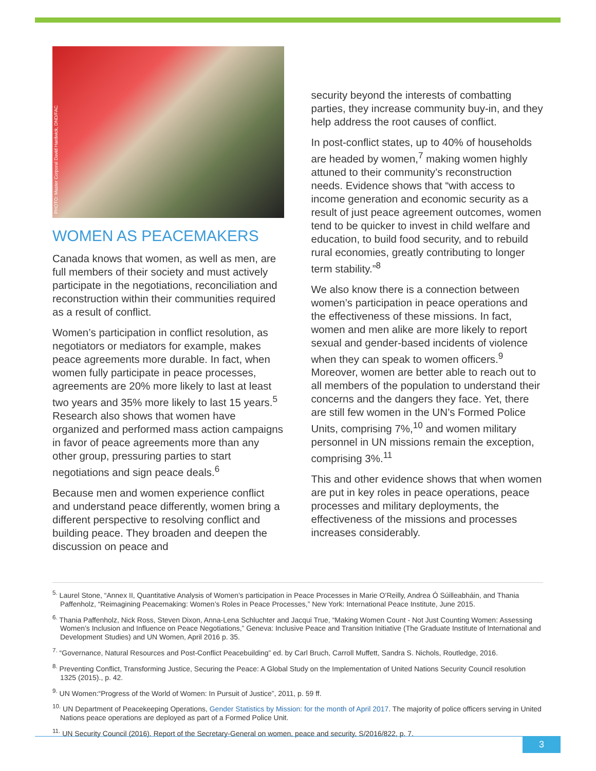PHOTO: Master Corporal David Hardwick, DND/FAC
WOMEN AS PEACEMAKERS
Canada knows that women, as well as men, are full members of their society and must actively participate in the negotiations, reconciliation and reconstruction within their communities required as a result of conflict.
Women’s participation in conflict resolution, as negotiators or mediators for example, makes peace agreements more durable. In fact, when women fully participate in peace processes, agreements are 20% more likely to last at least two years and 35% more likely to last 15 years.<sup>5</sup> Research also shows that women have organized and performed mass action campaigns in favor of peace agreements more than any other group, pressuring parties to start negotiations and sign peace deals.<sup>6</sup>
Because men and women experience conflict and understand peace differently, women bring a different perspective to resolving conflict and building peace. They broaden and deepen the discussion on peace and
security beyond the interests of combatting parties, they increase community buy-in, and they help address the root causes of conflict.
In post-conflict states, up to 40% of households are headed by women,<sup>7</sup> making women highly attuned to their community’s reconstruction needs. Evidence shows that “with access to income generation and economic security as a result of just peace agreement outcomes, women tend to be quicker to invest in child welfare and education, to build food security, and to rebuild rural economies, greatly contributing to longer term stability.”<sup>8</sup>
We also know there is a connection between women’s participation in peace operations and the effectiveness of these missions. In fact, women and men alike are more likely to report sexual and gender-based incidents of violence when they can speak to women officers.<sup>9</sup> Moreover, women are better able to reach out to all members of the population to understand their concerns and the dangers they face. Yet, there are still few women in the UN’s Formed Police Units, comprising 7%,<sup>10</sup> and women military personnel in UN missions remain the exception, comprising 3%.<sup>11</sup>
This and other evidence shows that when women are put in key roles in peace operations, peace processes and military deployments, the effectiveness of the missions and processes increases considerably.
<sup>5.</sup> Laurel Stone, “Annex II, Quantitative Analysis of Women’s participation in Peace Processes in Marie O’Reilly, Andrea Ó Súilleabháin, and Thania Paffenholz, “Reimagining Peacemaking: Women’s Roles in Peace Processes,” New York: International Peace Institute, June 2015.
<sup>6.</sup> Thania Paffenholz, Nick Ross, Steven Dixon, Anna-Lena Schluchter and Jacqui True, “Making Women Count - Not Just Counting Women: Assessing Women’s Inclusion and Influence on Peace Negotiations,” Geneva: Inclusive Peace and Transition Initiative (The Graduate Institute of International and Development Studies) and UN Women, April 2016 p. 35.
<sup>7.</sup> “Governance, Natural Resources and Post-Conflict Peacebuilding” ed. by Carl Bruch, Carroll Muffett, Sandra S. Nichols, Routledge, 2016.
<sup>8.</sup> Preventing Conflict, Transforming Justice, Securing the Peace: A Global Study on the Implementation of United Nations Security Council resolution 1325 (2015)., p. 42.
<sup>9.</sup> UN Women:“Progress of the World of Women: In Pursuit of Justice”, 2011, p. 59 ff.
<sup>10.</sup> UN Department of Peacekeeping Operations, Gender Statistics by Mission: for the month of April 2017. The majority of police officers serving in United Nations peace operations are deployed as part of a Formed Police Unit.
<sup>11.</sup> UN Security Council (2016). Report of the Secretary-General on women, peace and security, S/2016/822, p. 7.
3